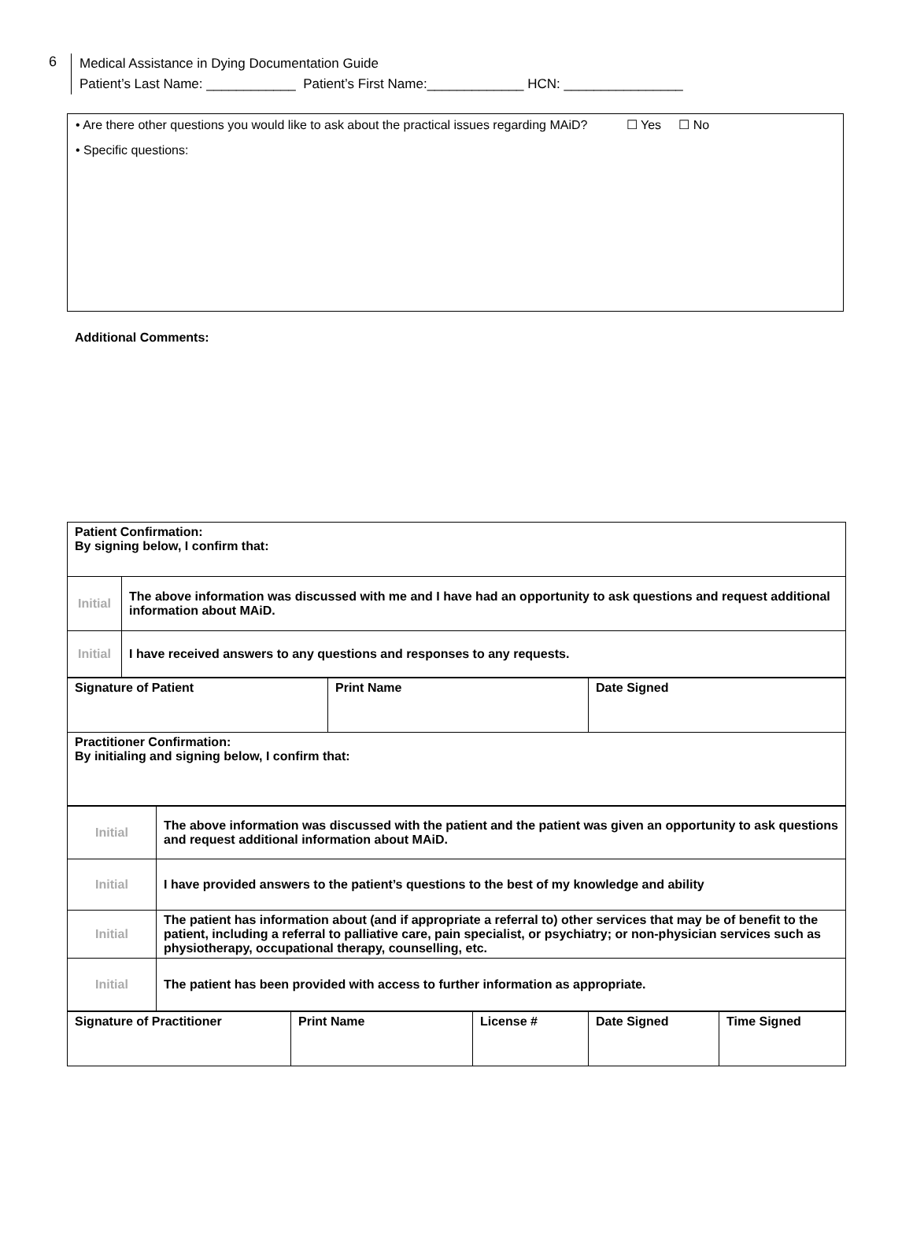6
Medical Assistance in Dying Documentation Guide
Patient’s Last Name: ____________ Patient’s First Name:_____________ HCN: ________________
• Are there other questions you would like to ask about the practical issues regarding MAiD? ☐ Yes ☐ No
• Specific questions:
Additional Comments:
| Patient Confirmation: By signing below, I confirm that: | |
| Initial | The above information was discussed with me and I have had an opportunity to ask questions and request additional information about MAiD. |
| Initial | I have received answers to any questions and responses to any requests. |
| Signature of Patient | Print Name | Date Signed |
| Practitioner Confirmation: By initialing and signing below, I confirm that: | | |
| Initial | The above information was discussed with the patient and the patient was given an opportunity to ask questions and request additional information about MAiD. |
| Initial | I have provided answers to the patient’s questions to the best of my knowledge and ability |
| Initial | The patient has information about (and if appropriate a referral to) other services that may be of benefit to the patient, including a referral to palliative care, pain specialist, or psychiatry; or non-physician services such as physiotherapy, occupational therapy, counselling, etc. |
| Initial | The patient has been provided with access to further information as appropriate. |
| Signature of Practitioner | Print Name | License # | Date Signed | Time Signed |